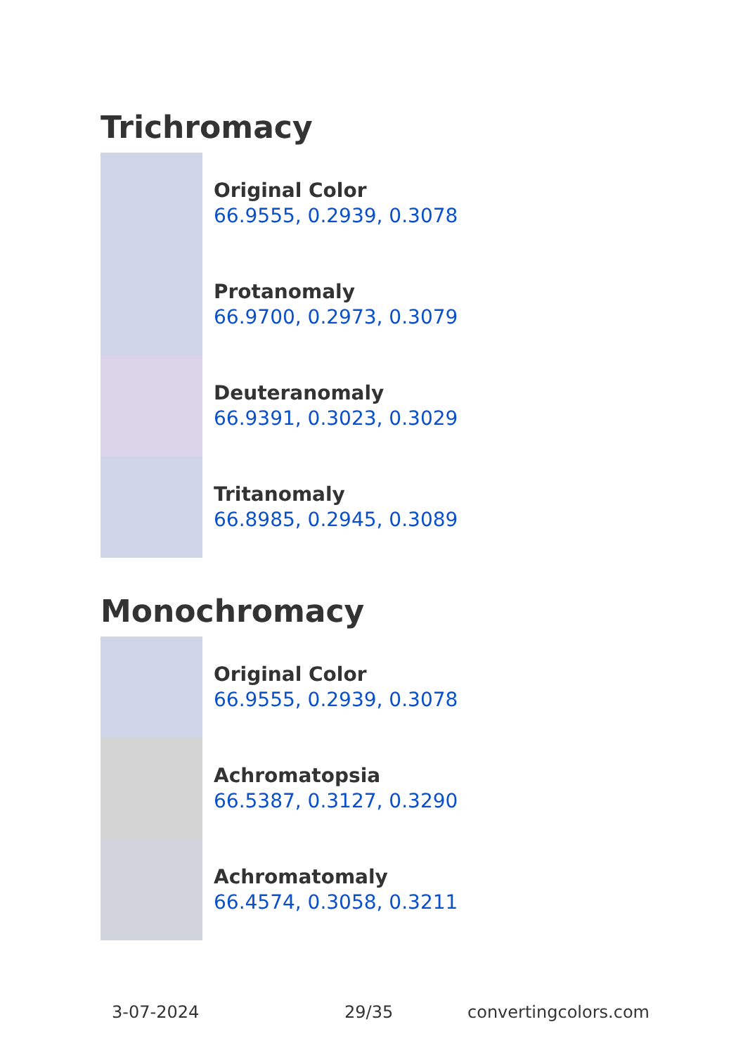Trichromacy
Original Color
66.9555, 0.2939, 0.3078
Protanomaly
66.9700, 0.2973, 0.3079
Deuteranomaly
66.9391, 0.3023, 0.3029
Tritanomaly
66.8985, 0.2945, 0.3089
Monochromacy
Original Color
66.9555, 0.2939, 0.3078
Achromatopsia
66.5387, 0.3127, 0.3290
Achromatomaly
66.4574, 0.3058, 0.3211
3-07-2024 29/35 convertingcolors.com